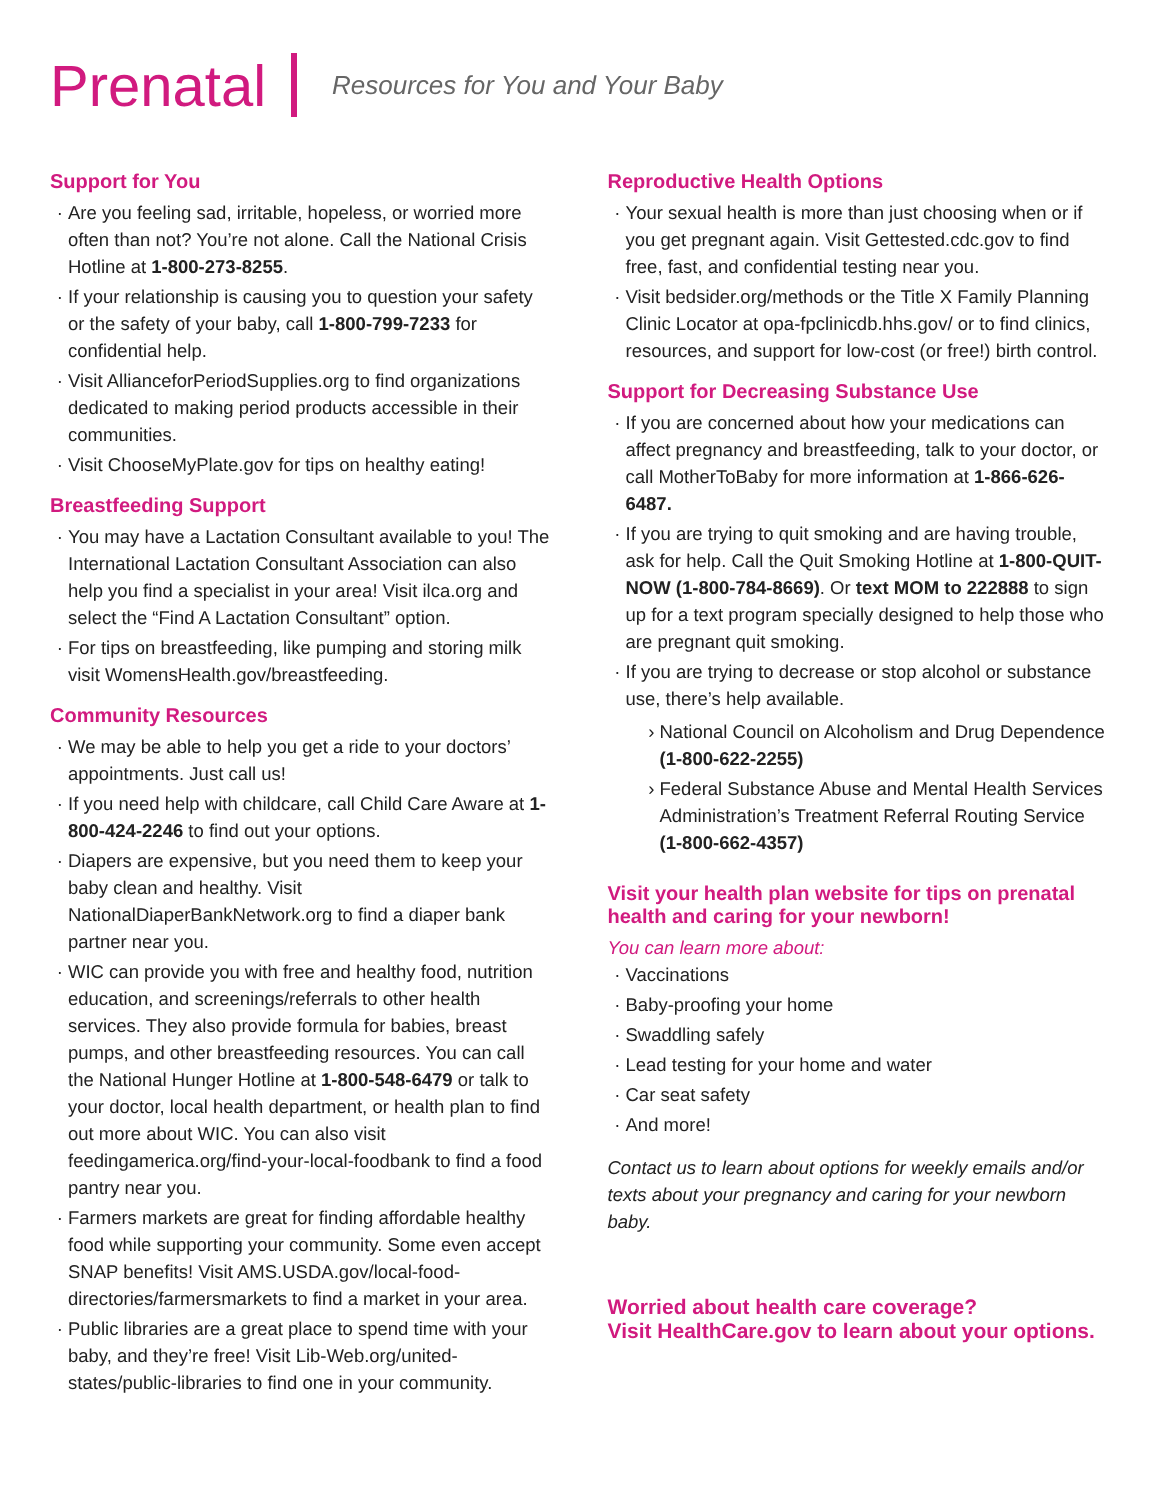Prenatal
Resources for You and Your Baby
Support for You
Are you feeling sad, irritable, hopeless, or worried more often than not? You’re not alone. Call the National Crisis Hotline at 1-800-273-8255.
If your relationship is causing you to question your safety or the safety of your baby, call 1-800-799-7233 for confidential help.
Visit AllianceforPeriodSupplies.org to find organizations dedicated to making period products accessible in their communities.
Visit ChooseMyPlate.gov for tips on healthy eating!
Breastfeeding Support
You may have a Lactation Consultant available to you! The International Lactation Consultant Association can also help you find a specialist in your area! Visit ilca.org and select the “Find A Lactation Consultant” option.
For tips on breastfeeding, like pumping and storing milk visit WomensHealth.gov/breastfeeding.
Community Resources
We may be able to help you get a ride to your doctors’ appointments. Just call us!
If you need help with childcare, call Child Care Aware at 1-800-424-2246 to find out your options.
Diapers are expensive, but you need them to keep your baby clean and healthy. Visit NationalDiaperBankNetwork.org to find a diaper bank partner near you.
WIC can provide you with free and healthy food, nutrition education, and screenings/referrals to other health services. They also provide formula for babies, breast pumps, and other breastfeeding resources. You can call the National Hunger Hotline at 1-800-548-6479 or talk to your doctor, local health department, or health plan to find out more about WIC. You can also visit feedingamerica.org/find-your-local-foodbank to find a food pantry near you.
Farmers markets are great for finding affordable healthy food while supporting your community. Some even accept SNAP benefits! Visit AMS.USDA.gov/local-food-directories/farmersmarkets to find a market in your area.
Public libraries are a great place to spend time with your baby, and they’re free! Visit Lib-Web.org/united-states/public-libraries to find one in your community.
Reproductive Health Options
Your sexual health is more than just choosing when or if you get pregnant again. Visit Gettested.cdc.gov to find free, fast, and confidential testing near you.
Visit bedsider.org/methods or the Title X Family Planning Clinic Locator at opa-fpclinicdb.hhs.gov/ or to find clinics, resources, and support for low-cost (or free!) birth control.
Support for Decreasing Substance Use
If you are concerned about how your medications can affect pregnancy and breastfeeding, talk to your doctor, or call MotherToBaby for more information at 1-866-626-6487.
If you are trying to quit smoking and are having trouble, ask for help. Call the Quit Smoking Hotline at 1-800-QUIT-NOW (1-800-784-8669). Or text MOM to 222888 to sign up for a text program specially designed to help those who are pregnant quit smoking.
If you are trying to decrease or stop alcohol or substance use, there’s help available.
National Council on Alcoholism and Drug Dependence (1-800-622-2255)
Federal Substance Abuse and Mental Health Services Administration’s Treatment Referral Routing Service (1-800-662-4357)
Visit your health plan website for tips on prenatal health and caring for your newborn!
You can learn more about:
Vaccinations
Baby-proofing your home
Swaddling safely
Lead testing for your home and water
Car seat safety
And more!
Contact us to learn about options for weekly emails and/or texts about your pregnancy and caring for your newborn baby.
Worried about health care coverage?
Visit HealthCare.gov to learn about your options.